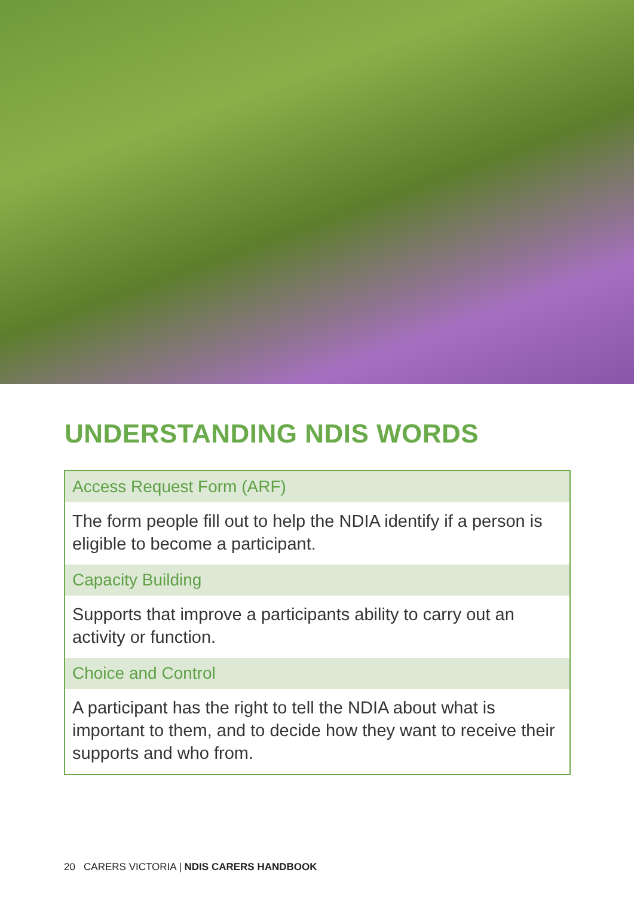UNDERSTANDING NDIS WORDS
| Access Request Form (ARF) |
| --- |
| The form people fill out to help the NDIA identify if a person is eligible to become a participant. |
| Capacity Building |
| Supports that improve a participants ability to carry out an activity or function. |
| Choice and Control |
| A participant has the right to tell the NDIA about what is important to them, and to decide how they want to receive their supports and who from. |
20 CARERS VICTORIA | NDIS CARERS HANDBOOK